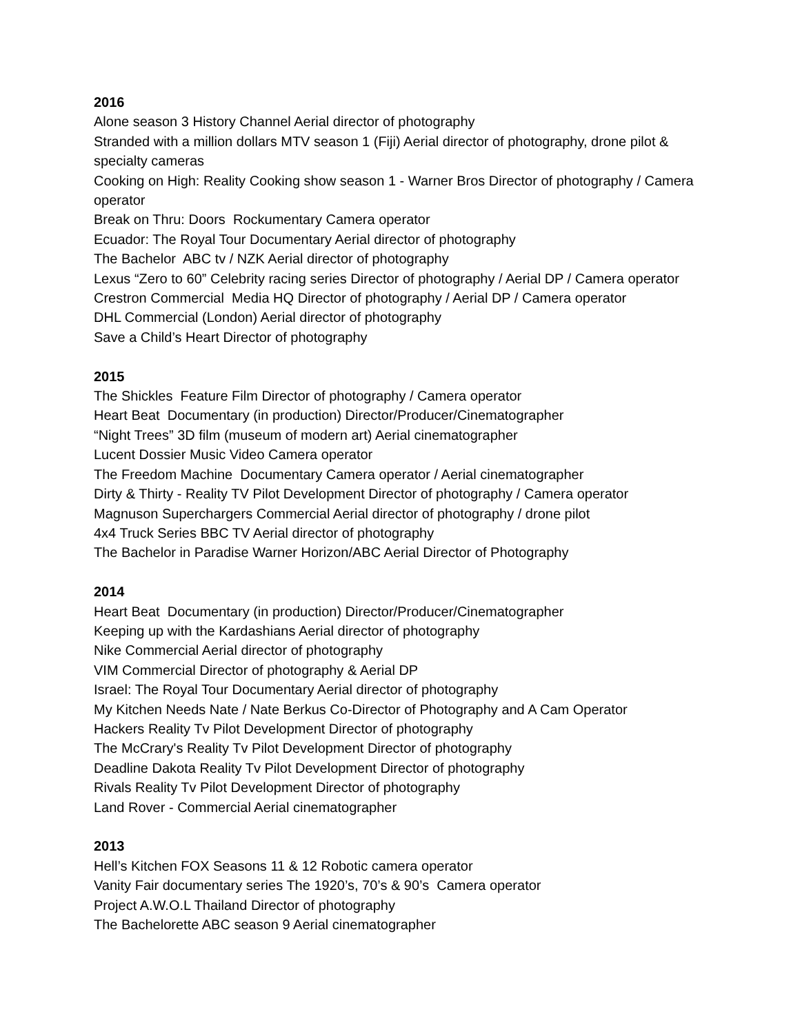2016
Alone season 3 History Channel Aerial director of photography
Stranded with a million dollars MTV season 1 (Fiji) Aerial director of photography, drone pilot & specialty cameras
Cooking on High: Reality Cooking show season 1 - Warner Bros Director of photography / Camera operator
Break on Thru: Doors Rockumentary Camera operator
Ecuador: The Royal Tour Documentary Aerial director of photography
The Bachelor ABC tv / NZK Aerial director of photography
Lexus “Zero to 60” Celebrity racing series Director of photography / Aerial DP / Camera operator
Crestron Commercial Media HQ Director of photography / Aerial DP / Camera operator
DHL Commercial (London) Aerial director of photography
Save a Child’s Heart Director of photography
2015
The Shickles Feature Film Director of photography / Camera operator
Heart Beat Documentary (in production) Director/Producer/Cinematographer
“Night Trees” 3D film (museum of modern art) Aerial cinematographer
Lucent Dossier Music Video Camera operator
The Freedom Machine Documentary Camera operator / Aerial cinematographer
Dirty & Thirty - Reality TV Pilot Development Director of photography / Camera operator
Magnuson Superchargers Commercial Aerial director of photography / drone pilot
4x4 Truck Series BBC TV Aerial director of photography
The Bachelor in Paradise Warner Horizon/ABC Aerial Director of Photography
2014
Heart Beat Documentary (in production) Director/Producer/Cinematographer
Keeping up with the Kardashians Aerial director of photography
Nike Commercial Aerial director of photography
VIM Commercial Director of photography & Aerial DP
Israel: The Royal Tour Documentary Aerial director of photography
My Kitchen Needs Nate / Nate Berkus Co-Director of Photography and A Cam Operator
Hackers Reality Tv Pilot Development Director of photography
The McCrary's Reality Tv Pilot Development Director of photography
Deadline Dakota Reality Tv Pilot Development Director of photography
Rivals Reality Tv Pilot Development Director of photography
Land Rover - Commercial Aerial cinematographer
2013
Hell’s Kitchen FOX Seasons 11 & 12 Robotic camera operator
Vanity Fair documentary series The 1920’s, 70’s & 90’s Camera operator
Project A.W.O.L Thailand Director of photography
The Bachelorette ABC season 9 Aerial cinematographer